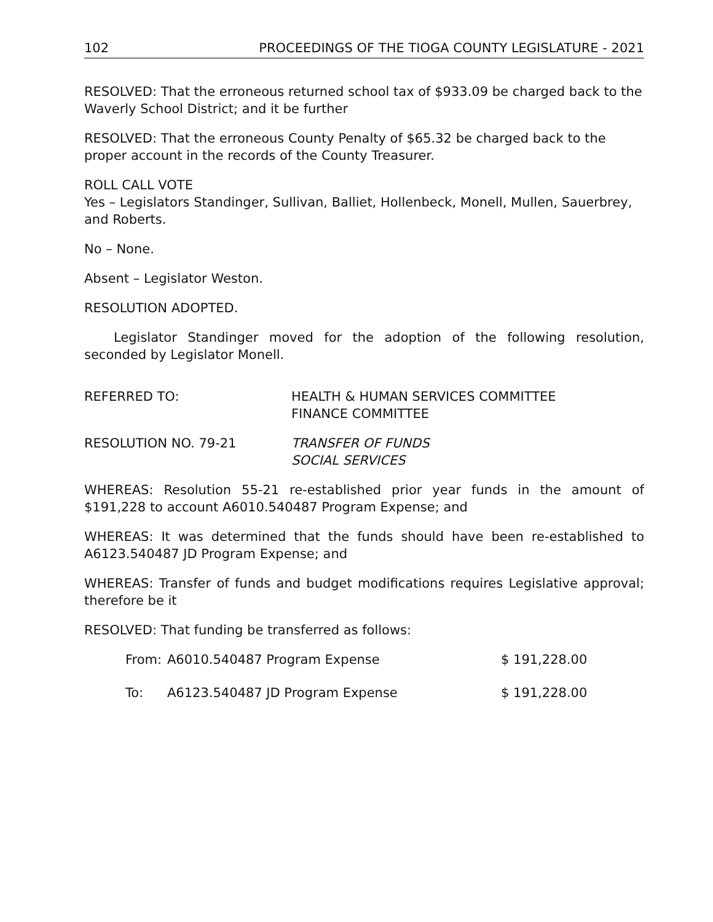102 PROCEEDINGS OF THE TIOGA COUNTY LEGISLATURE - 2021
RESOLVED: That the erroneous returned school tax of $933.09 be charged back to the Waverly School District; and it be further
RESOLVED: That the erroneous County Penalty of $65.32 be charged back to the proper account in the records of the County Treasurer.
ROLL CALL VOTE
Yes – Legislators Standinger, Sullivan, Balliet, Hollenbeck, Monell, Mullen, Sauerbrey, and Roberts.
No – None.
Absent – Legislator Weston.
RESOLUTION ADOPTED.
Legislator Standinger moved for the adoption of the following resolution, seconded by Legislator Monell.
| REFERRED TO: | HEALTH & HUMAN SERVICES COMMITTEE FINANCE COMMITTEE |
| RESOLUTION NO. 79-21 | TRANSFER OF FUNDS SOCIAL SERVICES |
WHEREAS: Resolution 55-21 re-established prior year funds in the amount of $191,228 to account A6010.540487 Program Expense; and
WHEREAS: It was determined that the funds should have been re-established to A6123.540487 JD Program Expense; and
WHEREAS: Transfer of funds and budget modifications requires Legislative approval; therefore be it
RESOLVED: That funding be transferred as follows:
| From: | A6010.540487 Program Expense | $ 191,228.00 |
| To: | A6123.540487 JD Program Expense | $ 191,228.00 |